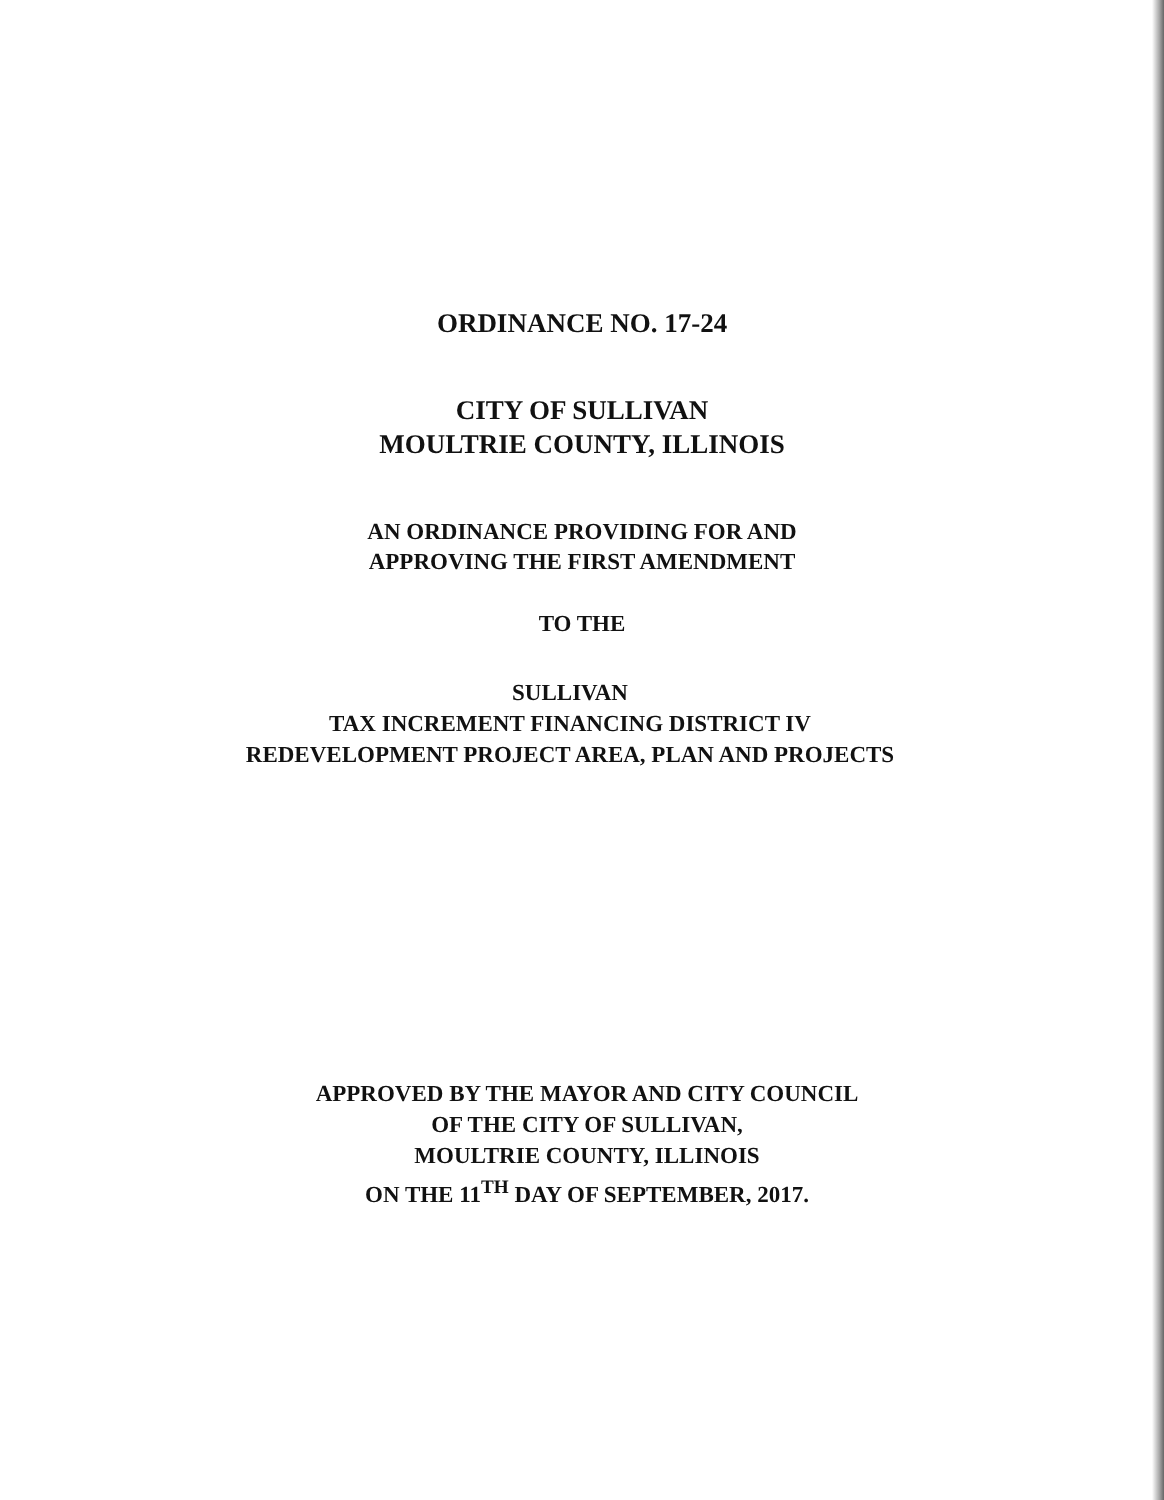ORDINANCE NO. 17-24
CITY OF SULLIVAN
MOULTRIE COUNTY, ILLINOIS
AN ORDINANCE PROVIDING FOR AND
APPROVING THE FIRST AMENDMENT
TO THE
SULLIVAN
TAX INCREMENT FINANCING DISTRICT IV
REDEVELOPMENT PROJECT AREA, PLAN AND PROJECTS
APPROVED BY THE MAYOR AND CITY COUNCIL
OF THE CITY OF SULLIVAN,
MOULTRIE COUNTY, ILLINOIS
ON THE 11<sup>TH</sup> DAY OF SEPTEMBER, 2017.